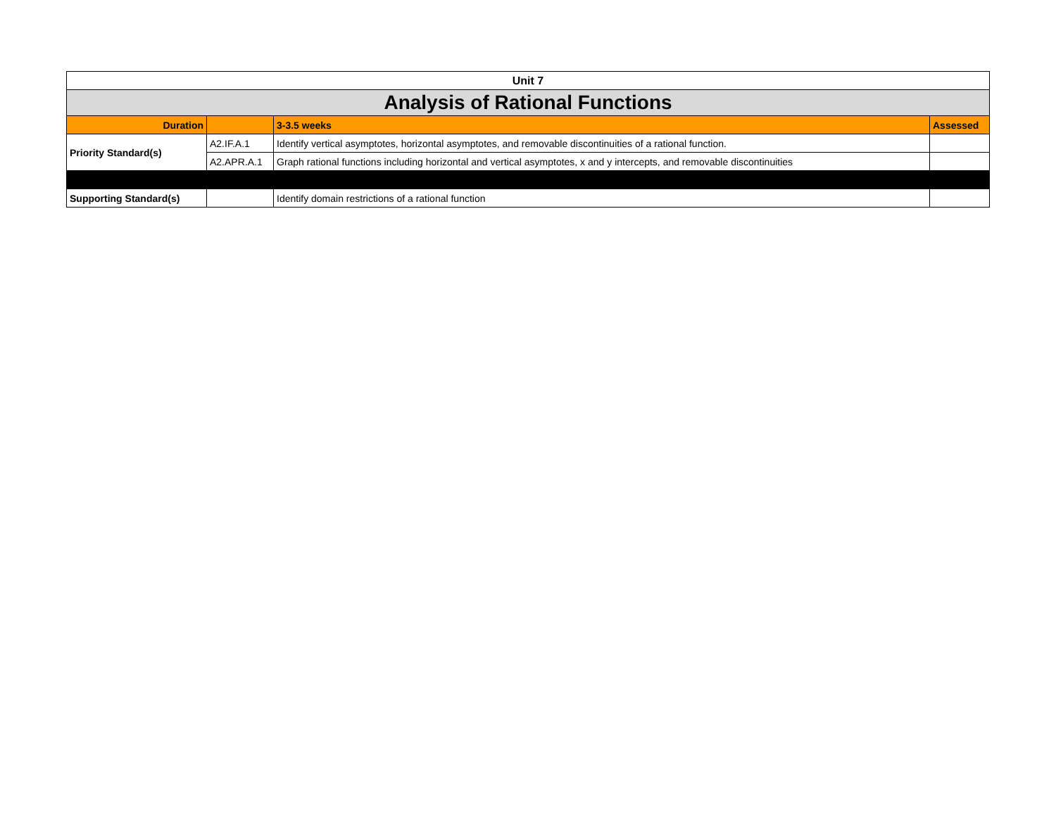| Unit 7 | | | |
| Analysis of Rational Functions | | | |
| Duration | | 3-3.5 weeks | Assessed |
| Priority Standard(s) | A2.IF.A.1 | Identify vertical asymptotes, horizontal asymptotes, and removable discontinuities of a rational function. | |
| | A2.APR.A.1 | Graph rational functions including horizontal and vertical asymptotes, x and y intercepts, and removable discontinuities | |
| Supporting Standard(s) | | Identify domain restrictions of a rational function | |